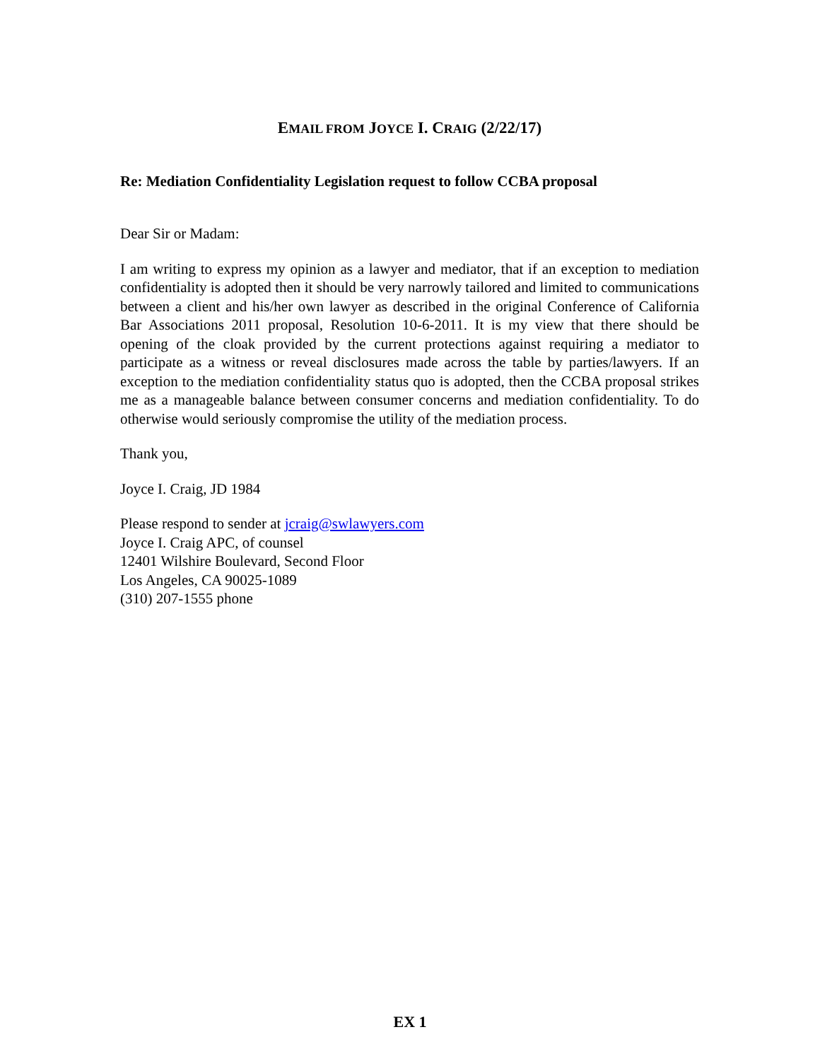EMAIL FROM JOYCE I. CRAIG (2/22/17)
Re: Mediation Confidentiality Legislation request to follow CCBA proposal
Dear Sir or Madam:
I am writing to express my opinion as a lawyer and mediator, that if an exception to mediation confidentiality is adopted then it should be very narrowly tailored and limited to communications between a client and his/her own lawyer as described in the original Conference of California Bar Associations 2011 proposal, Resolution 10-6-2011. It is my view that there should be opening of the cloak provided by the current protections against requiring a mediator to participate as a witness or reveal disclosures made across the table by parties/lawyers. If an exception to the mediation confidentiality status quo is adopted, then the CCBA proposal strikes me as a manageable balance between consumer concerns and mediation confidentiality. To do otherwise would seriously compromise the utility of the mediation process.
Thank you,
Joyce I. Craig, JD 1984
Please respond to sender at jcraig@swlawyers.com
Joyce I. Craig APC, of counsel
12401 Wilshire Boulevard, Second Floor
Los Angeles, CA 90025-1089
(310) 207-1555 phone
EX 1